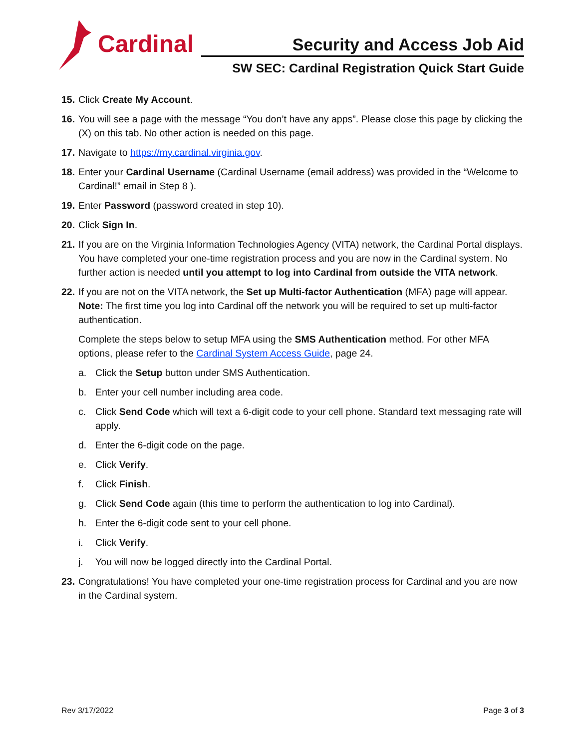Cardinal
Security and Access Job Aid
SW SEC: Cardinal Registration Quick Start Guide
15.
Click Create My Account.
16.
You will see a page with the message “You don’t have any apps”. Please close this page by clicking the (X) on this tab. No other action is needed on this page.
17.
Navigate to https://my.cardinal.virginia.gov.
18.
Enter your Cardinal Username (Cardinal Username (email address) was provided in the “Welcome to Cardinal!” email in Step 8 ).
19.
Enter Password (password created in step 10).
20.
Click Sign In.
21.
If you are on the Virginia Information Technologies Agency (VITA) network, the Cardinal Portal displays. You have completed your one-time registration process and you are now in the Cardinal system. No further action is needed until you attempt to log into Cardinal from outside the VITA network.
22.
If you are not on the VITA network, the Set up Multi-factor Authentication (MFA) page will appear.
Note: The first time you log into Cardinal off the network you will be required to set up multi-factor authentication.
Complete the steps below to setup MFA using the SMS Authentication method. For other MFA options, please refer to the Cardinal System Access Guide, page 24.
a. Click the Setup button under SMS Authentication.
b. Enter your cell number including area code.
c. Click Send Code which will text a 6-digit code to your cell phone. Standard text messaging rate will apply.
d. Enter the 6-digit code on the page.
e. Click Verify.
f. Click Finish.
g. Click Send Code again (this time to perform the authentication to log into Cardinal).
h. Enter the 6-digit code sent to your cell phone.
i. Click Verify.
j. You will now be logged directly into the Cardinal Portal.
23.
Congratulations! You have completed your one-time registration process for Cardinal and you are now in the Cardinal system.
Rev 3/17/2022 Page 3 of 3